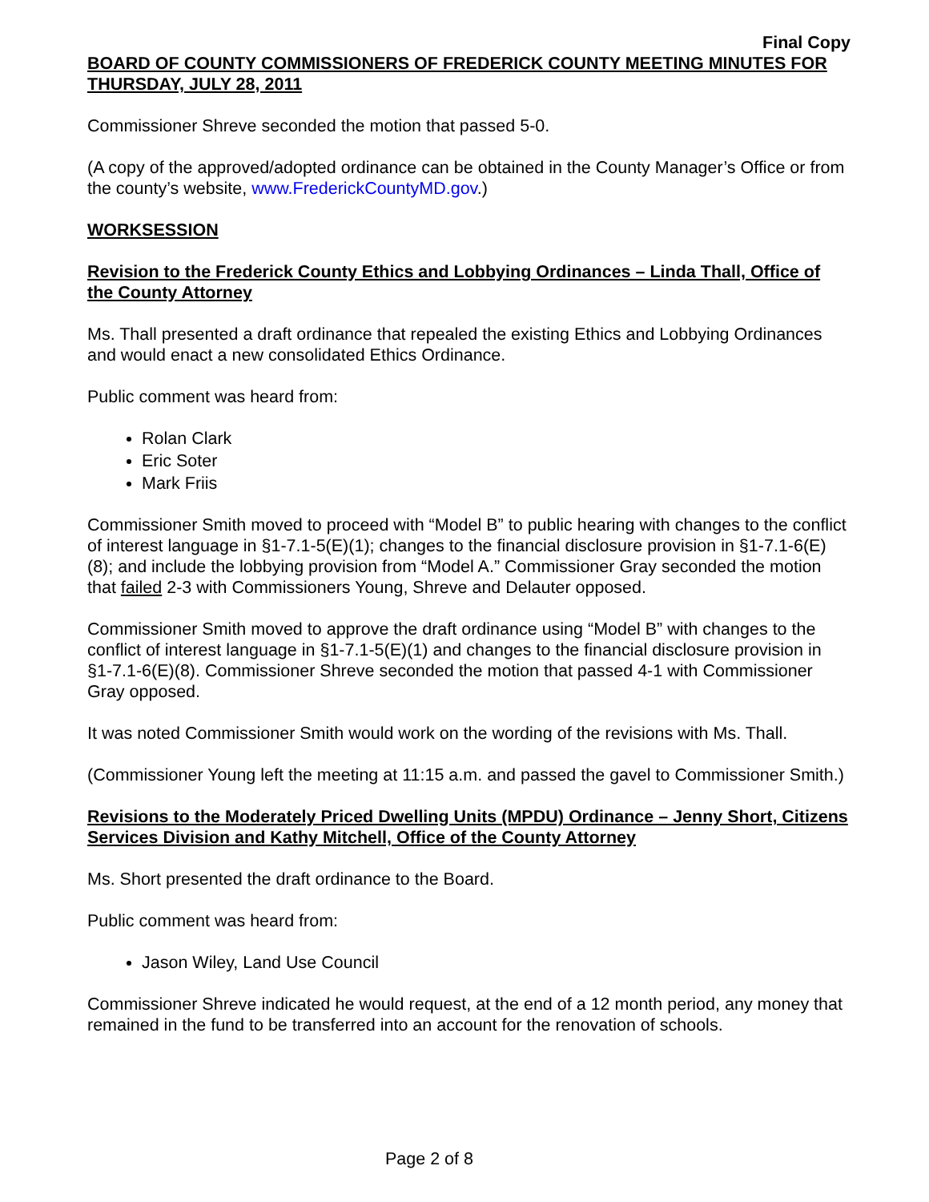Final Copy
BOARD OF COUNTY COMMISSIONERS OF FREDERICK COUNTY MEETING MINUTES FOR THURSDAY, JULY 28, 2011
Commissioner Shreve seconded the motion that passed 5-0.
(A copy of the approved/adopted ordinance can be obtained in the County Manager’s Office or from the county’s website, www.FrederickCountyMD.gov.)
WORKSESSION
Revision to the Frederick County Ethics and Lobbying Ordinances – Linda Thall, Office of the County Attorney
Ms. Thall presented a draft ordinance that repealed the existing Ethics and Lobbying Ordinances and would enact a new consolidated Ethics Ordinance.
Public comment was heard from:
Rolan Clark
Eric Soter
Mark Friis
Commissioner Smith moved to proceed with “Model B” to public hearing with changes to the conflict of interest language in §1-7.1-5(E)(1); changes to the financial disclosure provision in §1-7.1-6(E)(8); and include the lobbying provision from “Model A.” Commissioner Gray seconded the motion that failed 2-3 with Commissioners Young, Shreve and Delauter opposed.
Commissioner Smith moved to approve the draft ordinance using “Model B” with changes to the conflict of interest language in §1-7.1-5(E)(1) and changes to the financial disclosure provision in §1-7.1-6(E)(8). Commissioner Shreve seconded the motion that passed 4-1 with Commissioner Gray opposed.
It was noted Commissioner Smith would work on the wording of the revisions with Ms. Thall.
(Commissioner Young left the meeting at 11:15 a.m. and passed the gavel to Commissioner Smith.)
Revisions to the Moderately Priced Dwelling Units (MPDU) Ordinance – Jenny Short, Citizens Services Division and Kathy Mitchell, Office of the County Attorney
Ms. Short presented the draft ordinance to the Board.
Public comment was heard from:
Jason Wiley, Land Use Council
Commissioner Shreve indicated he would request, at the end of a 12 month period, any money that remained in the fund to be transferred into an account for the renovation of schools.
Page 2 of 8